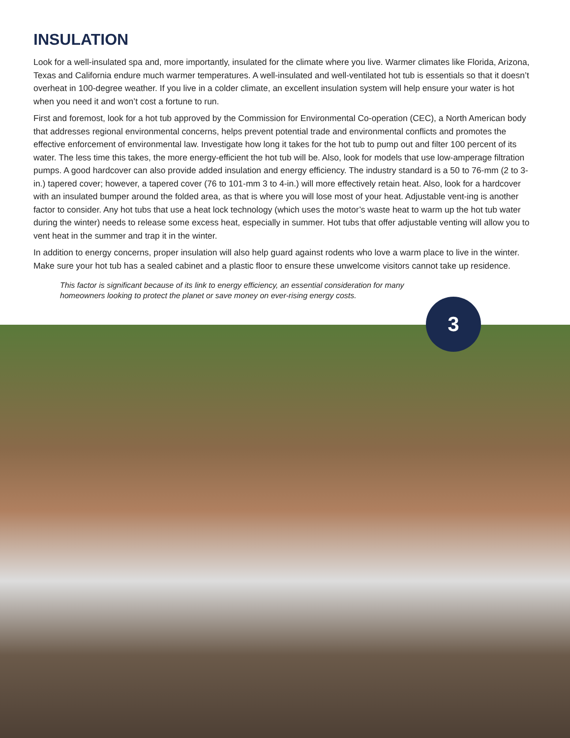INSULATION
Look for a well-insulated spa and, more importantly, insulated for the climate where you live. Warmer climates like Florida, Arizona, Texas and California endure much warmer temperatures. A well-insulated and well-ventilated hot tub is essentials so that it doesn’t overheat in 100-degree weather. If you live in a colder climate, an excellent insulation system will help ensure your water is hot when you need it and won’t cost a fortune to run.
First and foremost, look for a hot tub approved by the Commission for Environmental Co-operation (CEC), a North American body that addresses regional environmental concerns, helps prevent potential trade and environmental conflicts and promotes the effective enforcement of environmental law. Investigate how long it takes for the hot tub to pump out and filter 100 percent of its water. The less time this takes, the more energy-efficient the hot tub will be. Also, look for models that use low-amperage filtration pumps. A good hardcover can also provide added insulation and energy efficiency. The industry standard is a 50 to 76-mm (2 to 3-in.) tapered cover; however, a tapered cover (76 to 101-mm 3 to 4-in.) will more effectively retain heat. Also, look for a hardcover with an insulated bumper around the folded area, as that is where you will lose most of your heat. Adjustable vent-ing is another factor to consider. Any hot tubs that use a heat lock technology (which uses the motor’s waste heat to warm up the hot tub water during the winter) needs to release some excess heat, especially in summer. Hot tubs that offer adjustable venting will allow you to vent heat in the summer and trap it in the winter.
In addition to energy concerns, proper insulation will also help guard against rodents who love a warm place to live in the winter. Make sure your hot tub has a sealed cabinet and a plastic floor to ensure these unwelcome visitors cannot take up residence.
This factor is significant because of its link to energy efficiency, an essential consideration for many homeowners looking to protect the planet or save money on ever-rising energy costs.
3